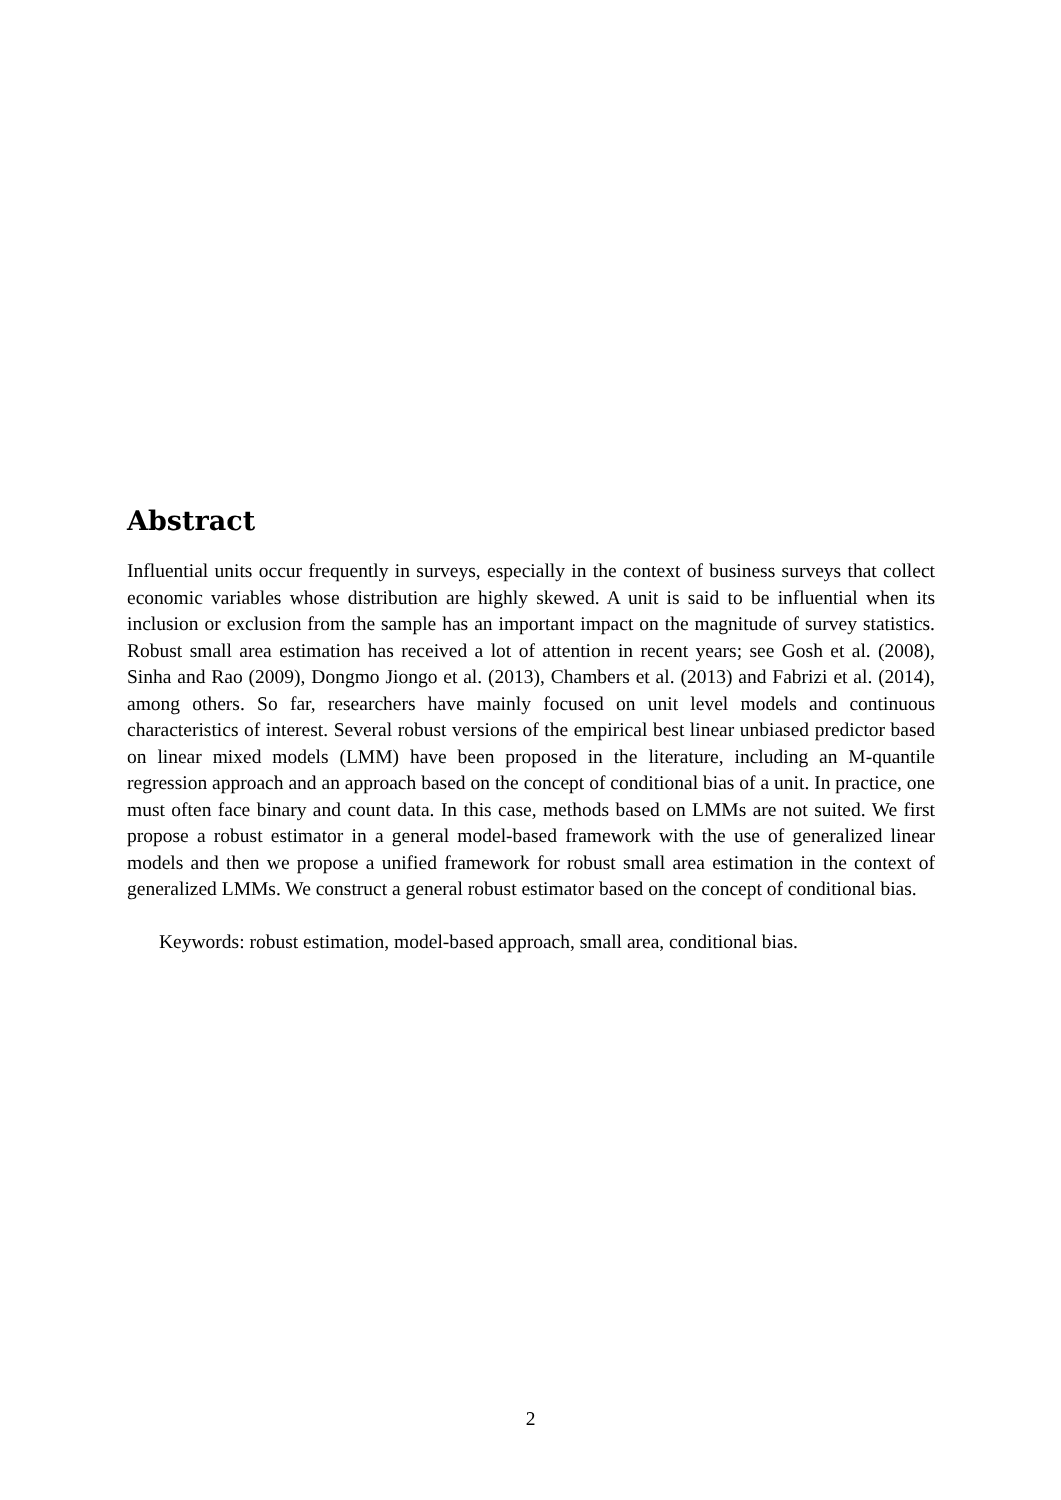Abstract
Influential units occur frequently in surveys, especially in the context of business surveys that collect economic variables whose distribution are highly skewed. A unit is said to be influential when its inclusion or exclusion from the sample has an important impact on the magnitude of survey statistics. Robust small area estimation has received a lot of attention in recent years; see Gosh et al. (2008), Sinha and Rao (2009), Dongmo Jiongo et al. (2013), Chambers et al. (2013) and Fabrizi et al. (2014), among others. So far, researchers have mainly focused on unit level models and continuous characteristics of interest. Several robust versions of the empirical best linear unbiased predictor based on linear mixed models (LMM) have been proposed in the literature, including an M-quantile regression approach and an approach based on the concept of conditional bias of a unit. In practice, one must often face binary and count data. In this case, methods based on LMMs are not suited. We first propose a robust estimator in a general model-based framework with the use of generalized linear models and then we propose a unified framework for robust small area estimation in the context of generalized LMMs. We construct a general robust estimator based on the concept of conditional bias.
Keywords: robust estimation, model-based approach, small area, conditional bias.
2